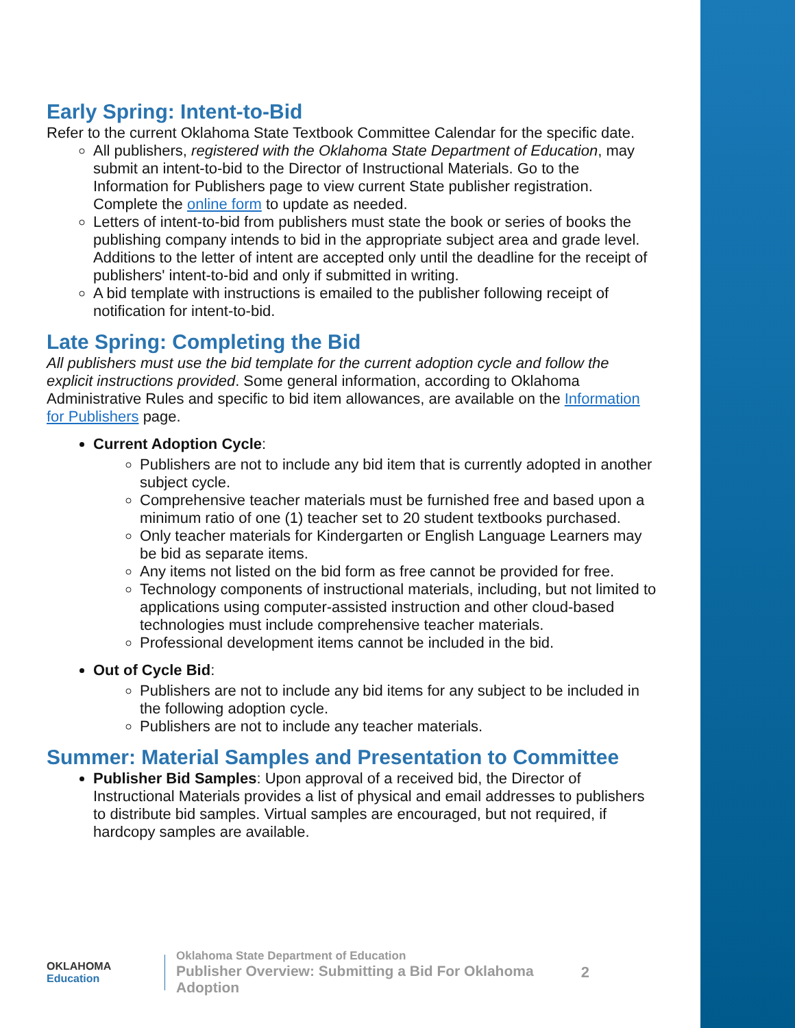Early Spring: Intent-to-Bid
Refer to the current Oklahoma State Textbook Committee Calendar for the specific date.
All publishers, registered with the Oklahoma State Department of Education, may submit an intent-to-bid to the Director of Instructional Materials. Go to the Information for Publishers page to view current State publisher registration. Complete the online form to update as needed.
Letters of intent-to-bid from publishers must state the book or series of books the publishing company intends to bid in the appropriate subject area and grade level. Additions to the letter of intent are accepted only until the deadline for the receipt of publishers' intent-to-bid and only if submitted in writing.
A bid template with instructions is emailed to the publisher following receipt of notification for intent-to-bid.
Late Spring: Completing the Bid
All publishers must use the bid template for the current adoption cycle and follow the explicit instructions provided. Some general information, according to Oklahoma Administrative Rules and specific to bid item allowances, are available on the Information for Publishers page.
Current Adoption Cycle:
Publishers are not to include any bid item that is currently adopted in another subject cycle.
Comprehensive teacher materials must be furnished free and based upon a minimum ratio of one (1) teacher set to 20 student textbooks purchased.
Only teacher materials for Kindergarten or English Language Learners may be bid as separate items.
Any items not listed on the bid form as free cannot be provided for free.
Technology components of instructional materials, including, but not limited to applications using computer-assisted instruction and other cloud-based technologies must include comprehensive teacher materials.
Professional development items cannot be included in the bid.
Out of Cycle Bid:
Publishers are not to include any bid items for any subject to be included in the following adoption cycle.
Publishers are not to include any teacher materials.
Summer: Material Samples and Presentation to Committee
Publisher Bid Samples: Upon approval of a received bid, the Director of Instructional Materials provides a list of physical and email addresses to publishers to distribute bid samples. Virtual samples are encouraged, but not required, if hardcopy samples are available.
OKLAHOMA
Education
Oklahoma State Department of Education
Publisher Overview: Submitting a Bid For Oklahoma Adoption
2